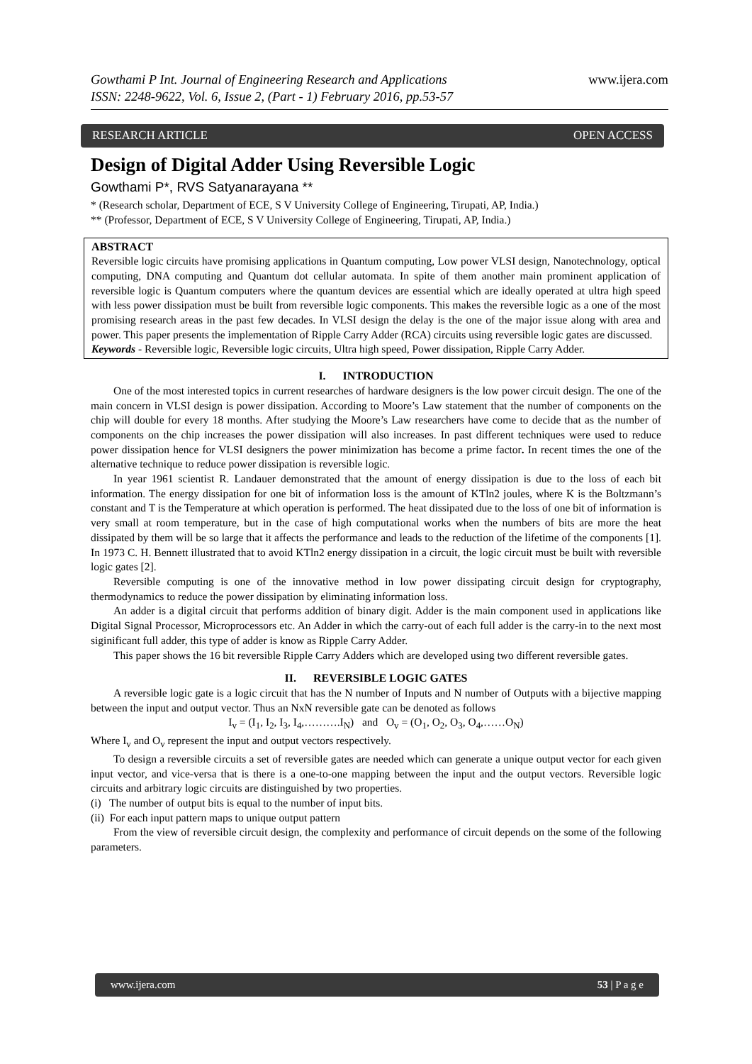Gowthami P Int. Journal of Engineering Research and Applications
ISSN: 2248-9622, Vol. 6, Issue 2, (Part - 1) February 2016, pp.53-57
www.ijera.com
RESEARCH ARTICLE OPEN ACCESS
Design of Digital Adder Using Reversible Logic
Gowthami P*, RVS Satyanarayana **
* (Research scholar, Department of ECE, S V University College of Engineering, Tirupati, AP, India.)
** (Professor, Department of ECE, S V University College of Engineering, Tirupati, AP, India.)
ABSTRACT
Reversible logic circuits have promising applications in Quantum computing, Low power VLSI design, Nanotechnology, optical computing, DNA computing and Quantum dot cellular automata. In spite of them another main prominent application of reversible logic is Quantum computers where the quantum devices are essential which are ideally operated at ultra high speed with less power dissipation must be built from reversible logic components. This makes the reversible logic as a one of the most promising research areas in the past few decades. In VLSI design the delay is the one of the major issue along with area and power. This paper presents the implementation of Ripple Carry Adder (RCA) circuits using reversible logic gates are discussed.
Keywords - Reversible logic, Reversible logic circuits, Ultra high speed, Power dissipation, Ripple Carry Adder.
I. INTRODUCTION
One of the most interested topics in current researches of hardware designers is the low power circuit design. The one of the main concern in VLSI design is power dissipation. According to Moore’s Law statement that the number of components on the chip will double for every 18 months. After studying the Moore’s Law researchers have come to decide that as the number of components on the chip increases the power dissipation will also increases. In past different techniques were used to reduce power dissipation hence for VLSI designers the power minimization has become a prime factor. In recent times the one of the alternative technique to reduce power dissipation is reversible logic.
In year 1961 scientist R. Landauer demonstrated that the amount of energy dissipation is due to the loss of each bit information. The energy dissipation for one bit of information loss is the amount of KTln2 joules, where K is the Boltzmann’s constant and T is the Temperature at which operation is performed. The heat dissipated due to the loss of one bit of information is very small at room temperature, but in the case of high computational works when the numbers of bits are more the heat dissipated by them will be so large that it affects the performance and leads to the reduction of the lifetime of the components [1]. In 1973 C. H. Bennett illustrated that to avoid KTln2 energy dissipation in a circuit, the logic circuit must be built with reversible logic gates [2].
Reversible computing is one of the innovative method in low power dissipating circuit design for cryptography, thermodynamics to reduce the power dissipation by eliminating information loss.
An adder is a digital circuit that performs addition of binary digit. Adder is the main component used in applications like Digital Signal Processor, Microprocessors etc. An Adder in which the carry-out of each full adder is the carry-in to the next most siginificant full adder, this type of adder is know as Ripple Carry Adder.
This paper shows the 16 bit reversible Ripple Carry Adders which are developed using two different reversible gates.
II. REVERSIBLE LOGIC GATES
A reversible logic gate is a logic circuit that has the N number of Inputs and N number of Outputs with a bijective mapping between the input and output vector. Thus an NxN reversible gate can be denoted as follows
I<sub>v</sub> = (I<sub>1</sub>, I<sub>2</sub>, I<sub>3</sub>, I<sub>4</sub>,……….I<sub>N</sub>) and O<sub>v</sub> = (O<sub>1</sub>, O<sub>2</sub>, O<sub>3</sub>, O<sub>4</sub>,……O<sub>N</sub>)
Where I<sub>v</sub> and O<sub>v</sub> represent the input and output vectors respectively.
To design a reversible circuits a set of reversible gates are needed which can generate a unique output vector for each given input vector, and vice-versa that is there is a one-to-one mapping between the input and the output vectors. Reversible logic circuits and arbitrary logic circuits are distinguished by two properties.
(i) The number of output bits is equal to the number of input bits.
(ii) For each input pattern maps to unique output pattern
From the view of reversible circuit design, the complexity and performance of circuit depends on the some of the following parameters.
www.ijera.com 53 | P a g e